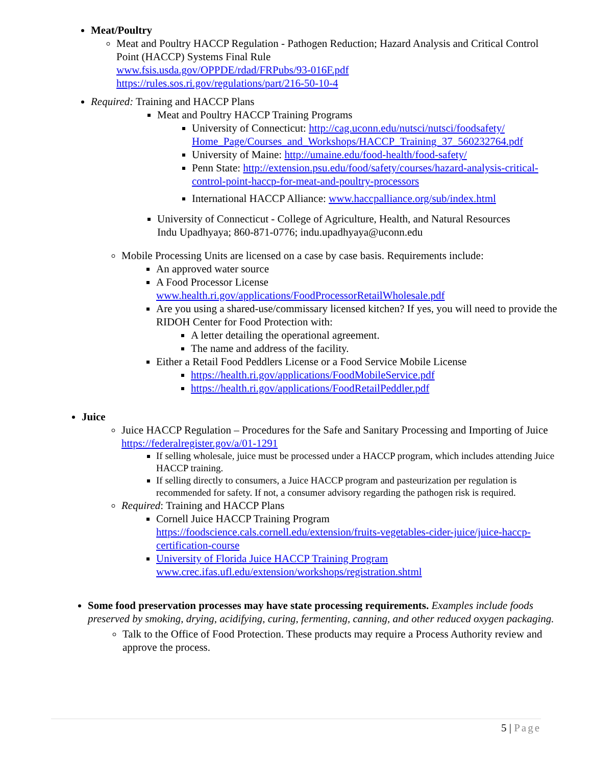Meat/Poultry
Meat and Poultry HACCP Regulation - Pathogen Reduction; Hazard Analysis and Critical Control Point (HACCP) Systems Final Rule
www.fsis.usda.gov/OPPDE/rdad/FRPubs/93-016F.pdf
https://rules.sos.ri.gov/regulations/part/216-50-10-4
Required: Training and HACCP Plans
Meat and Poultry HACCP Training Programs
University of Connecticut: http://cag.uconn.edu/nutsci/nutsci/foodsafety/ Home_Page/Courses_and_Workshops/HACCP_Training_37_560232764.pdf
University of Maine: http://umaine.edu/food-health/food-safety/
Penn State: http://extension.psu.edu/food/safety/courses/hazard-analysis-critical-control-point-haccp-for-meat-and-poultry-processors
International HACCP Alliance: www.haccpalliance.org/sub/index.html
University of Connecticut - College of Agriculture, Health, and Natural Resources
Indu Upadhyaya; 860-871-0776; indu.upadhyaya@uconn.edu
Mobile Processing Units are licensed on a case by case basis. Requirements include:
An approved water source
A Food Processor License
www.health.ri.gov/applications/FoodProcessorRetailWholesale.pdf
Are you using a shared-use/commissary licensed kitchen? If yes, you will need to provide the RIDOH Center for Food Protection with:
A letter detailing the operational agreement.
The name and address of the facility.
Either a Retail Food Peddlers License or a Food Service Mobile License
https://health.ri.gov/applications/FoodMobileService.pdf
https://health.ri.gov/applications/FoodRetailPeddler.pdf
Juice
Juice HACCP Regulation – Procedures for the Safe and Sanitary Processing and Importing of Juice
https://federalregister.gov/a/01-1291
If selling wholesale, juice must be processed under a HACCP program, which includes attending Juice HACCP training.
If selling directly to consumers, a Juice HACCP program and pasteurization per regulation is recommended for safety. If not, a consumer advisory regarding the pathogen risk is required.
Required: Training and HACCP Plans
Cornell Juice HACCP Training Program
https://foodscience.cals.cornell.edu/extension/fruits-vegetables-cider-juice/juice-haccp-certification-course
University of Florida Juice HACCP Training Program
www.crec.ifas.ufl.edu/extension/workshops/registration.shtml
Some food preservation processes may have state processing requirements. Examples include foods preserved by smoking, drying, acidifying, curing, fermenting, canning, and other reduced oxygen packaging.
Talk to the Office of Food Protection. These products may require a Process Authority review and approve the process.
5 | Page